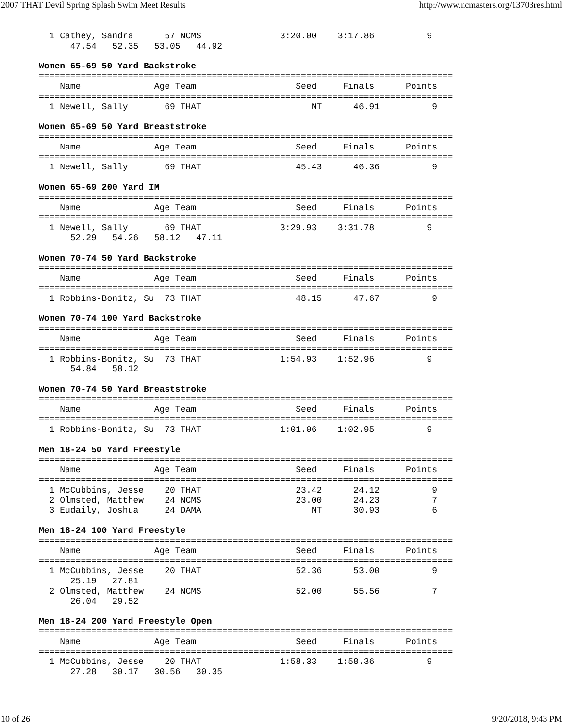2007 THAT Devil Spring Splash Swim Meet Results http://www.ncmasters.org/13703res.html
  1 Cathey, Sandra      57 NCMS               3:20.00    3:17.86          9
      47.54   52.35   53.05   44.92

Women 65-69 50 Yard Backstroke
===============================================================================
    Name              Age Team                   Seed     Finals      Points
===============================================================================
  1 Newell, Sally       69 THAT                     NT      46.91          9

Women 65-69 50 Yard Breaststroke
===============================================================================
    Name              Age Team                   Seed     Finals      Points
===============================================================================
  1 Newell, Sally       69 THAT                  45.43      46.36          9

Women 65-69 200 Yard IM
===============================================================================
    Name              Age Team                   Seed     Finals      Points
===============================================================================
  1 Newell, Sally       69 THAT               3:29.93    3:31.78          9
      52.29   54.26   58.12   47.11

Women 70-74 50 Yard Backstroke
===============================================================================
    Name              Age Team                   Seed     Finals      Points
===============================================================================
  1 Robbins-Bonitz, Su  73 THAT                  48.15      47.67          9

Women 70-74 100 Yard Backstroke
===============================================================================
    Name              Age Team                   Seed     Finals      Points
===============================================================================
  1 Robbins-Bonitz, Su  73 THAT               1:54.93    1:52.96          9
      54.84   58.12

Women 70-74 50 Yard Breaststroke
===============================================================================
    Name              Age Team                   Seed     Finals      Points
===============================================================================
  1 Robbins-Bonitz, Su  73 THAT               1:01.06    1:02.95          9

Men 18-24 50 Yard Freestyle
===============================================================================
    Name              Age Team                   Seed     Finals      Points
===============================================================================
  1 McCubbins, Jesse    20 THAT                  23.42      24.12          9
  2 Olmsted, Matthew    24 NCMS                  23.00      24.23          7
  3 Eudaily, Joshua     24 DAMA                     NT      30.93          6

Men 18-24 100 Yard Freestyle
===============================================================================
    Name              Age Team                   Seed     Finals      Points
===============================================================================
  1 McCubbins, Jesse    20 THAT                  52.36      53.00          9
      25.19   27.81
  2 Olmsted, Matthew    24 NCMS                  52.00      55.56          7
      26.04   29.52

Men 18-24 200 Yard Freestyle Open
===============================================================================
    Name              Age Team                   Seed     Finals      Points
===============================================================================
  1 McCubbins, Jesse    20 THAT               1:58.33    1:58.36          9
      27.28   30.17   30.56   30.35
10 of 26 9/20/2018, 9:43 PM